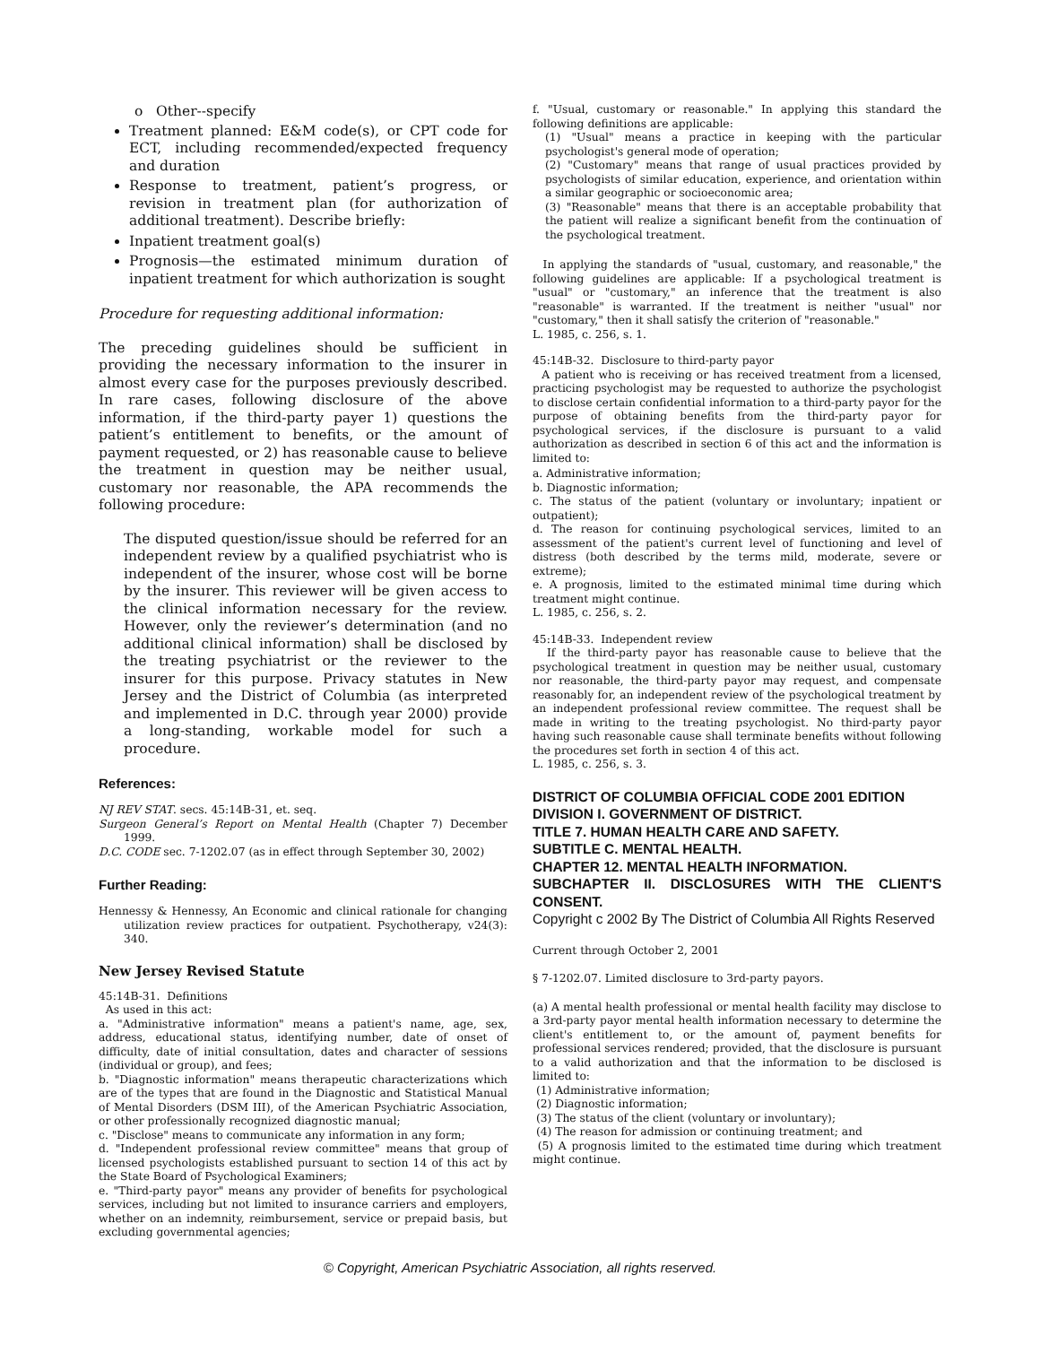o Other--specify
Treatment planned: E&M code(s), or CPT code for ECT, including recommended/expected frequency and duration
Response to treatment, patient’s progress, or revision in treatment plan (for authorization of additional treatment). Describe briefly:
Inpatient treatment goal(s)
Prognosis—the estimated minimum duration of inpatient treatment for which authorization is sought
Procedure for requesting additional information:
The preceding guidelines should be sufficient in providing the necessary information to the insurer in almost every case for the purposes previously described. In rare cases, following disclosure of the above information, if the third-party payer 1) questions the patient’s entitlement to benefits, or the amount of payment requested, or 2) has reasonable cause to believe the treatment in question may be neither usual, customary nor reasonable, the APA recommends the following procedure:
The disputed question/issue should be referred for an independent review by a qualified psychiatrist who is independent of the insurer, whose cost will be borne by the insurer. This reviewer will be given access to the clinical information necessary for the review. However, only the reviewer’s determination (and no additional clinical information) shall be disclosed by the treating psychiatrist or the reviewer to the insurer for this purpose. Privacy statutes in New Jersey and the District of Columbia (as interpreted and implemented in D.C. through year 2000) provide a long-standing, workable model for such a procedure.
References:
NJ REV STAT. secs. 45:14B-31, et. seq.
Surgeon General’s Report on Mental Health (Chapter 7) December 1999.
D.C. CODE sec. 7-1202.07 (as in effect through September 30, 2002)
Further Reading:
Hennessy & Hennessy, An Economic and clinical rationale for changing utilization review practices for outpatient. Psychotherapy, v24(3): 340.
New Jersey Revised Statute
45:14B-31. Definitions
As used in this act:
a. "Administrative information" means a patient's name, age, sex, address, educational status, identifying number, date of onset of difficulty, date of initial consultation, dates and character of sessions (individual or group), and fees;
b. "Diagnostic information" means therapeutic characterizations which are of the types that are found in the Diagnostic and Statistical Manual of Mental Disorders (DSM III), of the American Psychiatric Association, or other professionally recognized diagnostic manual;
c. "Disclose" means to communicate any information in any form;
d. "Independent professional review committee" means that group of licensed psychologists established pursuant to section 14 of this act by the State Board of Psychological Examiners;
e. "Third-party payor" means any provider of benefits for psychological services, including but not limited to insurance carriers and employers, whether on an indemnity, reimbursement, service or prepaid basis, but excluding governmental agencies;
f. "Usual, customary or reasonable." In applying this standard the following definitions are applicable:
(1) "Usual" means a practice in keeping with the particular psychologist's general mode of operation;
(2) "Customary" means that range of usual practices provided by psychologists of similar education, experience, and orientation within a similar geographic or socioeconomic area;
(3) "Reasonable" means that there is an acceptable probability that the patient will realize a significant benefit from the continuation of the psychological treatment.
In applying the standards of "usual, customary, and reasonable," the following guidelines are applicable: If a psychological treatment is "usual" or "customary," an inference that the treatment is also "reasonable" is warranted. If the treatment is neither "usual" nor "customary," then it shall satisfy the criterion of "reasonable."
L. 1985, c. 256, s. 1.
45:14B-32. Disclosure to third-party payor
A patient who is receiving or has received treatment from a licensed, practicing psychologist may be requested to authorize the psychologist to disclose certain confidential information to a third-party payor for the purpose of obtaining benefits from the third-party payor for psychological services, if the disclosure is pursuant to a valid authorization as described in section 6 of this act and the information is limited to:
a. Administrative information;
b. Diagnostic information;
c. The status of the patient (voluntary or involuntary; inpatient or outpatient);
d. The reason for continuing psychological services, limited to an assessment of the patient's current level of functioning and level of distress (both described by the terms mild, moderate, severe or extreme);
e. A prognosis, limited to the estimated minimal time during which treatment might continue.
L. 1985, c. 256, s. 2.
45:14B-33. Independent review
If the third-party payor has reasonable cause to believe that the psychological treatment in question may be neither usual, customary nor reasonable, the third-party payor may request, and compensate reasonably for, an independent review of the psychological treatment by an independent professional review committee. The request shall be made in writing to the treating psychologist. No third-party payor having such reasonable cause shall terminate benefits without following the procedures set forth in section 4 of this act.
L. 1985, c. 256, s. 3.
DISTRICT OF COLUMBIA OFFICIAL CODE 2001 EDITION
DIVISION I. GOVERNMENT OF DISTRICT.
TITLE 7. HUMAN HEALTH CARE AND SAFETY.
SUBTITLE C. MENTAL HEALTH.
CHAPTER 12. MENTAL HEALTH INFORMATION.
SUBCHAPTER II. DISCLOSURES WITH THE CLIENT'S CONSENT.
Copyright c 2002 By The District of Columbia All Rights Reserved
Current through October 2, 2001
§ 7-1202.07. Limited disclosure to 3rd-party payors.
(a) A mental health professional or mental health facility may disclose to a 3rd-party payor mental health information necessary to determine the client's entitlement to, or the amount of, payment benefits for professional services rendered; provided, that the disclosure is pursuant to a valid authorization and that the information to be disclosed is limited to:
(1) Administrative information;
(2) Diagnostic information;
(3) The status of the client (voluntary or involuntary);
(4) The reason for admission or continuing treatment; and
(5) A prognosis limited to the estimated time during which treatment might continue.
© Copyright, American Psychiatric Association, all rights reserved.